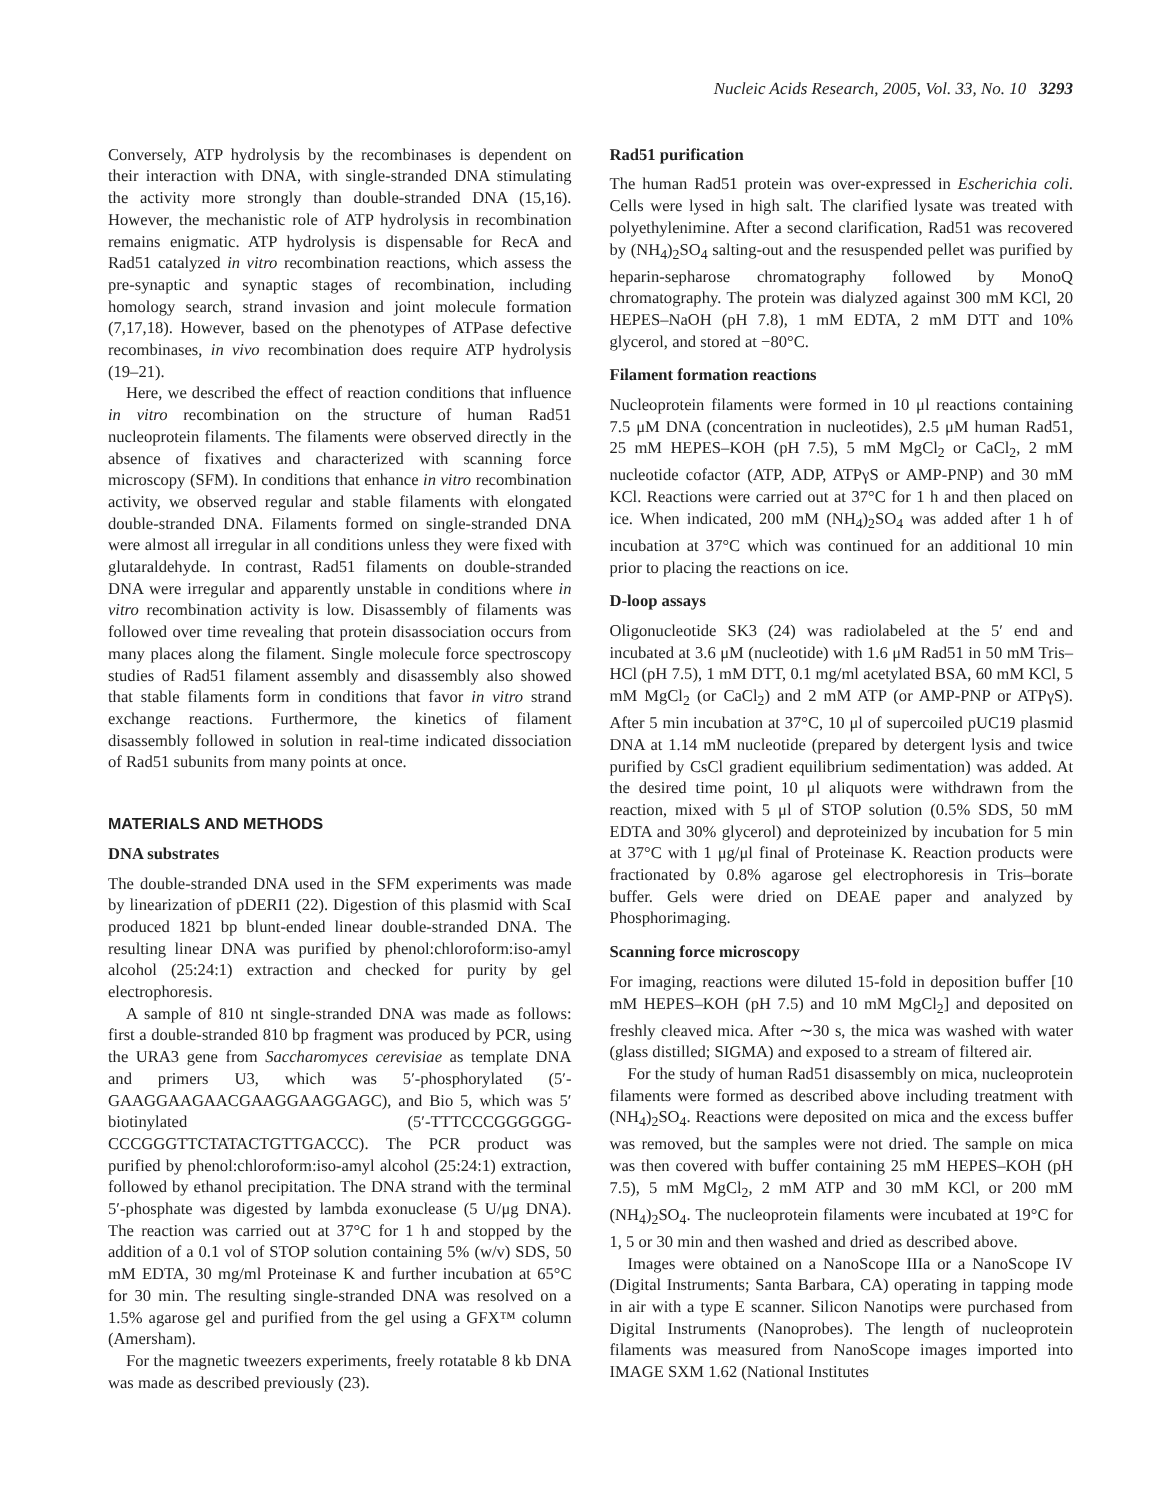Nucleic Acids Research, 2005, Vol. 33, No. 10 3293
Conversely, ATP hydrolysis by the recombinases is dependent on their interaction with DNA, with single-stranded DNA stimulating the activity more strongly than double-stranded DNA (15,16). However, the mechanistic role of ATP hydrolysis in recombination remains enigmatic. ATP hydrolysis is dispensable for RecA and Rad51 catalyzed in vitro recombination reactions, which assess the pre-synaptic and synaptic stages of recombination, including homology search, strand invasion and joint molecule formation (7,17,18). However, based on the phenotypes of ATPase defective recombinases, in vivo recombination does require ATP hydrolysis (19–21).
Here, we described the effect of reaction conditions that influence in vitro recombination on the structure of human Rad51 nucleoprotein filaments. The filaments were observed directly in the absence of fixatives and characterized with scanning force microscopy (SFM). In conditions that enhance in vitro recombination activity, we observed regular and stable filaments with elongated double-stranded DNA. Filaments formed on single-stranded DNA were almost all irregular in all conditions unless they were fixed with glutaraldehyde. In contrast, Rad51 filaments on double-stranded DNA were irregular and apparently unstable in conditions where in vitro recombination activity is low. Disassembly of filaments was followed over time revealing that protein disassociation occurs from many places along the filament. Single molecule force spectroscopy studies of Rad51 filament assembly and disassembly also showed that stable filaments form in conditions that favor in vitro strand exchange reactions. Furthermore, the kinetics of filament disassembly followed in solution in real-time indicated dissociation of Rad51 subunits from many points at once.
MATERIALS AND METHODS
DNA substrates
The double-stranded DNA used in the SFM experiments was made by linearization of pDERI1 (22). Digestion of this plasmid with ScaI produced 1821 bp blunt-ended linear double-stranded DNA. The resulting linear DNA was purified by phenol:chloroform:iso-amyl alcohol (25:24:1) extraction and checked for purity by gel electrophoresis.
A sample of 810 nt single-stranded DNA was made as follows: first a double-stranded 810 bp fragment was produced by PCR, using the URA3 gene from Saccharomyces cerevisiae as template DNA and primers U3, which was 5′-phosphorylated (5′-GAAGGAAGAACGAAGGAAGGAGC), and Bio 5, which was 5′ biotinylated (5′-TTTCCCGGGGGG-CCCGGGTTCTATACTGTTGACCC). The PCR product was purified by phenol:chloroform:iso-amyl alcohol (25:24:1) extraction, followed by ethanol precipitation. The DNA strand with the terminal 5′-phosphate was digested by lambda exonuclease (5 U/μg DNA). The reaction was carried out at 37°C for 1 h and stopped by the addition of a 0.1 vol of STOP solution containing 5% (w/v) SDS, 50 mM EDTA, 30 mg/ml Proteinase K and further incubation at 65°C for 30 min. The resulting single-stranded DNA was resolved on a 1.5% agarose gel and purified from the gel using a GFX™ column (Amersham).
For the magnetic tweezers experiments, freely rotatable 8 kb DNA was made as described previously (23).
Rad51 purification
The human Rad51 protein was over-expressed in Escherichia coli. Cells were lysed in high salt. The clarified lysate was treated with polyethylenimine. After a second clarification, Rad51 was recovered by (NH<sub>4</sub>)<sub>2</sub>SO<sub>4</sub> salting-out and the resuspended pellet was purified by heparin-sepharose chromatography followed by MonoQ chromatography. The protein was dialyzed against 300 mM KCl, 20 HEPES–NaOH (pH 7.8), 1 mM EDTA, 2 mM DTT and 10% glycerol, and stored at −80°C.
Filament formation reactions
Nucleoprotein filaments were formed in 10 μl reactions containing 7.5 μM DNA (concentration in nucleotides), 2.5 μM human Rad51, 25 mM HEPES–KOH (pH 7.5), 5 mM MgCl<sub>2</sub> or CaCl<sub>2</sub>, 2 mM nucleotide cofactor (ATP, ADP, ATPγS or AMP-PNP) and 30 mM KCl. Reactions were carried out at 37°C for 1 h and then placed on ice. When indicated, 200 mM (NH<sub>4</sub>)<sub>2</sub>SO<sub>4</sub> was added after 1 h of incubation at 37°C which was continued for an additional 10 min prior to placing the reactions on ice.
D-loop assays
Oligonucleotide SK3 (24) was radiolabeled at the 5′ end and incubated at 3.6 μM (nucleotide) with 1.6 μM Rad51 in 50 mM Tris–HCl (pH 7.5), 1 mM DTT, 0.1 mg/ml acetylated BSA, 60 mM KCl, 5 mM MgCl<sub>2</sub> (or CaCl<sub>2</sub>) and 2 mM ATP (or AMP-PNP or ATPγS). After 5 min incubation at 37°C, 10 μl of supercoiled pUC19 plasmid DNA at 1.14 mM nucleotide (prepared by detergent lysis and twice purified by CsCl gradient equilibrium sedimentation) was added. At the desired time point, 10 μl aliquots were withdrawn from the reaction, mixed with 5 μl of STOP solution (0.5% SDS, 50 mM EDTA and 30% glycerol) and deproteinized by incubation for 5 min at 37°C with 1 μg/μl final of Proteinase K. Reaction products were fractionated by 0.8% agarose gel electrophoresis in Tris–borate buffer. Gels were dried on DEAE paper and analyzed by Phosphorimaging.
Scanning force microscopy
For imaging, reactions were diluted 15-fold in deposition buffer [10 mM HEPES–KOH (pH 7.5) and 10 mM MgCl<sub>2</sub>] and deposited on freshly cleaved mica. After ∼30 s, the mica was washed with water (glass distilled; SIGMA) and exposed to a stream of filtered air.
For the study of human Rad51 disassembly on mica, nucleoprotein filaments were formed as described above including treatment with (NH<sub>4</sub>)<sub>2</sub>SO<sub>4</sub>. Reactions were deposited on mica and the excess buffer was removed, but the samples were not dried. The sample on mica was then covered with buffer containing 25 mM HEPES–KOH (pH 7.5), 5 mM MgCl<sub>2</sub>, 2 mM ATP and 30 mM KCl, or 200 mM (NH<sub>4</sub>)<sub>2</sub>SO<sub>4</sub>. The nucleoprotein filaments were incubated at 19°C for 1, 5 or 30 min and then washed and dried as described above.
Images were obtained on a NanoScope IIIa or a NanoScope IV (Digital Instruments; Santa Barbara, CA) operating in tapping mode in air with a type E scanner. Silicon Nanotips were purchased from Digital Instruments (Nanoprobes). The length of nucleoprotein filaments was measured from NanoScope images imported into IMAGE SXM 1.62 (National Institutes